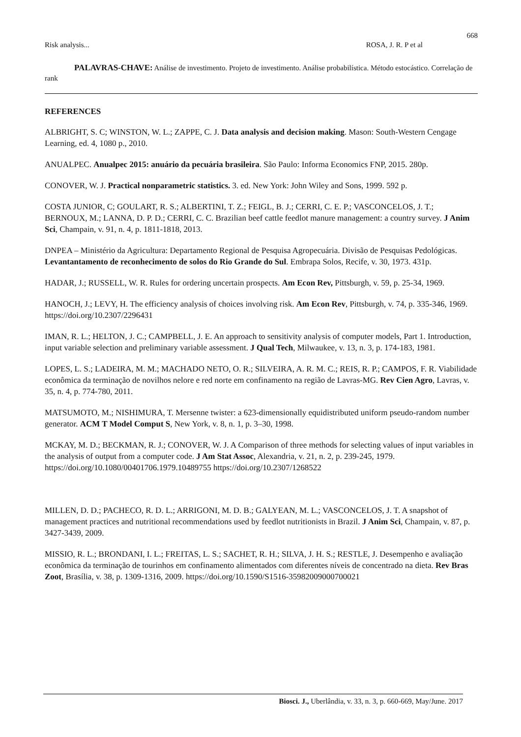668
Risk analysis... ROSA, J. R. P et al
PALAVRAS-CHAVE: Análise de investimento. Projeto de investimento. Análise probabilística. Método estocástico. Correlação de rank
REFERENCES
ALBRIGHT, S. C; WINSTON, W. L.; ZAPPE, C. J. Data analysis and decision making. Mason: South-Western Cengage Learning, ed. 4, 1080 p., 2010.
ANUALPEC. Anualpec 2015: anuário da pecuária brasileira. São Paulo: Informa Economics FNP, 2015. 280p.
CONOVER, W. J. Practical nonparametric statistics. 3. ed. New York: John Wiley and Sons, 1999. 592 p.
COSTA JUNIOR, C; GOULART, R. S.; ALBERTINI, T. Z.; FEIGL, B. J.; CERRI, C. E. P.; VASCONCELOS, J. T.; BERNOUX, M.; LANNA, D. P. D.; CERRI, C. C. Brazilian beef cattle feedlot manure management: a country survey. J Anim Sci, Champain, v. 91, n. 4, p. 1811-1818, 2013.
DNPEA – Ministério da Agricultura: Departamento Regional de Pesquisa Agropecuária. Divisão de Pesquisas Pedológicas. Levantantamento de reconhecimento de solos do Rio Grande do Sul. Embrapa Solos, Recife, v. 30, 1973. 431p.
HADAR, J.; RUSSELL, W. R. Rules for ordering uncertain prospects. Am Econ Rev, Pittsburgh, v. 59, p. 25-34, 1969.
HANOCH, J.; LEVY, H. The efficiency analysis of choices involving risk. Am Econ Rev, Pittsburgh, v. 74, p. 335-346, 1969. https://doi.org/10.2307/2296431
IMAN, R. L.; HELTON, J. C.; CAMPBELL, J. E. An approach to sensitivity analysis of computer models, Part 1. Introduction, input variable selection and preliminary variable assessment. J Qual Tech, Milwaukee, v. 13, n. 3, p. 174-183, 1981.
LOPES, L. S.; LADEIRA, M. M.; MACHADO NETO, O. R.; SILVEIRA, A. R. M. C.; REIS, R. P.; CAMPOS, F. R. Viabilidade econômica da terminação de novilhos nelore e red norte em confinamento na região de Lavras-MG. Rev Cien Agro, Lavras, v. 35, n. 4, p. 774-780, 2011.
MATSUMOTO, M.; NISHIMURA, T. Mersenne twister: a 623-dimensionally equidistributed uniform pseudo-random number generator. ACM T Model Comput S, New York, v. 8, n. 1, p. 3–30, 1998.
MCKAY, M. D.; BECKMAN, R. J.; CONOVER, W. J. A Comparison of three methods for selecting values of input variables in the analysis of output from a computer code. J Am Stat Assoc, Alexandria, v. 21, n. 2, p. 239-245, 1979. https://doi.org/10.1080/00401706.1979.10489755 https://doi.org/10.2307/1268522
MILLEN, D. D.; PACHECO, R. D. L.; ARRIGONI, M. D. B.; GALYEAN, M. L.; VASCONCELOS, J. T. A snapshot of management practices and nutritional recommendations used by feedlot nutritionists in Brazil. J Anim Sci, Champain, v. 87, p. 3427-3439, 2009.
MISSIO, R. L.; BRONDANI, I. L.; FREITAS, L. S.; SACHET, R. H.; SILVA, J. H. S.; RESTLE, J. Desempenho e avaliação econômica da terminação de tourinhos em confinamento alimentados com diferentes níveis de concentrado na dieta. Rev Bras Zoot, Brasília, v. 38, p. 1309-1316, 2009. https://doi.org/10.1590/S1516-35982009000700021
Biosci. J., Uberlândia, v. 33, n. 3, p. 660-669, May/June. 2017